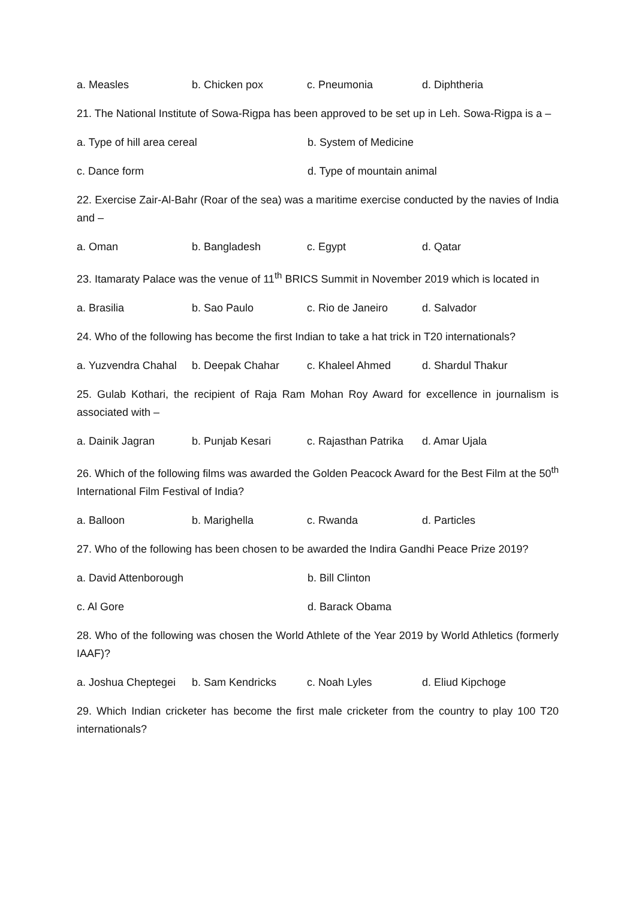a. Measles b. Chicken pox c. Pneumonia d. Diphtheria
21. The National Institute of Sowa-Rigpa has been approved to be set up in Leh. Sowa-Rigpa is a –
a. Type of hill area cereal b. System of Medicine
c. Dance form d. Type of mountain animal
22. Exercise Zair-Al-Bahr (Roar of the sea) was a maritime exercise conducted by the navies of India and –
a. Oman b. Bangladesh c. Egypt d. Qatar
23. Itamaraty Palace was the venue of 11<sup>th</sup> BRICS Summit in November 2019 which is located in
a. Brasilia b. Sao Paulo c. Rio de Janeiro d. Salvador
24. Who of the following has become the first Indian to take a hat trick in T20 internationals?
a. Yuzvendra Chahal b. Deepak Chahar c. Khaleel Ahmed d. Shardul Thakur
25. Gulab Kothari, the recipient of Raja Ram Mohan Roy Award for excellence in journalism is associated with –
a. Dainik Jagran b. Punjab Kesari c. Rajasthan Patrika d. Amar Ujala
26. Which of the following films was awarded the Golden Peacock Award for the Best Film at the 50<sup>th</sup> International Film Festival of India?
a. Balloon b. Marighella c. Rwanda d. Particles
27. Who of the following has been chosen to be awarded the Indira Gandhi Peace Prize 2019?
a. David Attenborough b. Bill Clinton
c. Al Gore d. Barack Obama
28. Who of the following was chosen the World Athlete of the Year 2019 by World Athletics (formerly IAAF)?
a. Joshua Cheptegei b. Sam Kendricks c. Noah Lyles d. Eliud Kipchoge
29. Which Indian cricketer has become the first male cricketer from the country to play 100 T20 internationals?